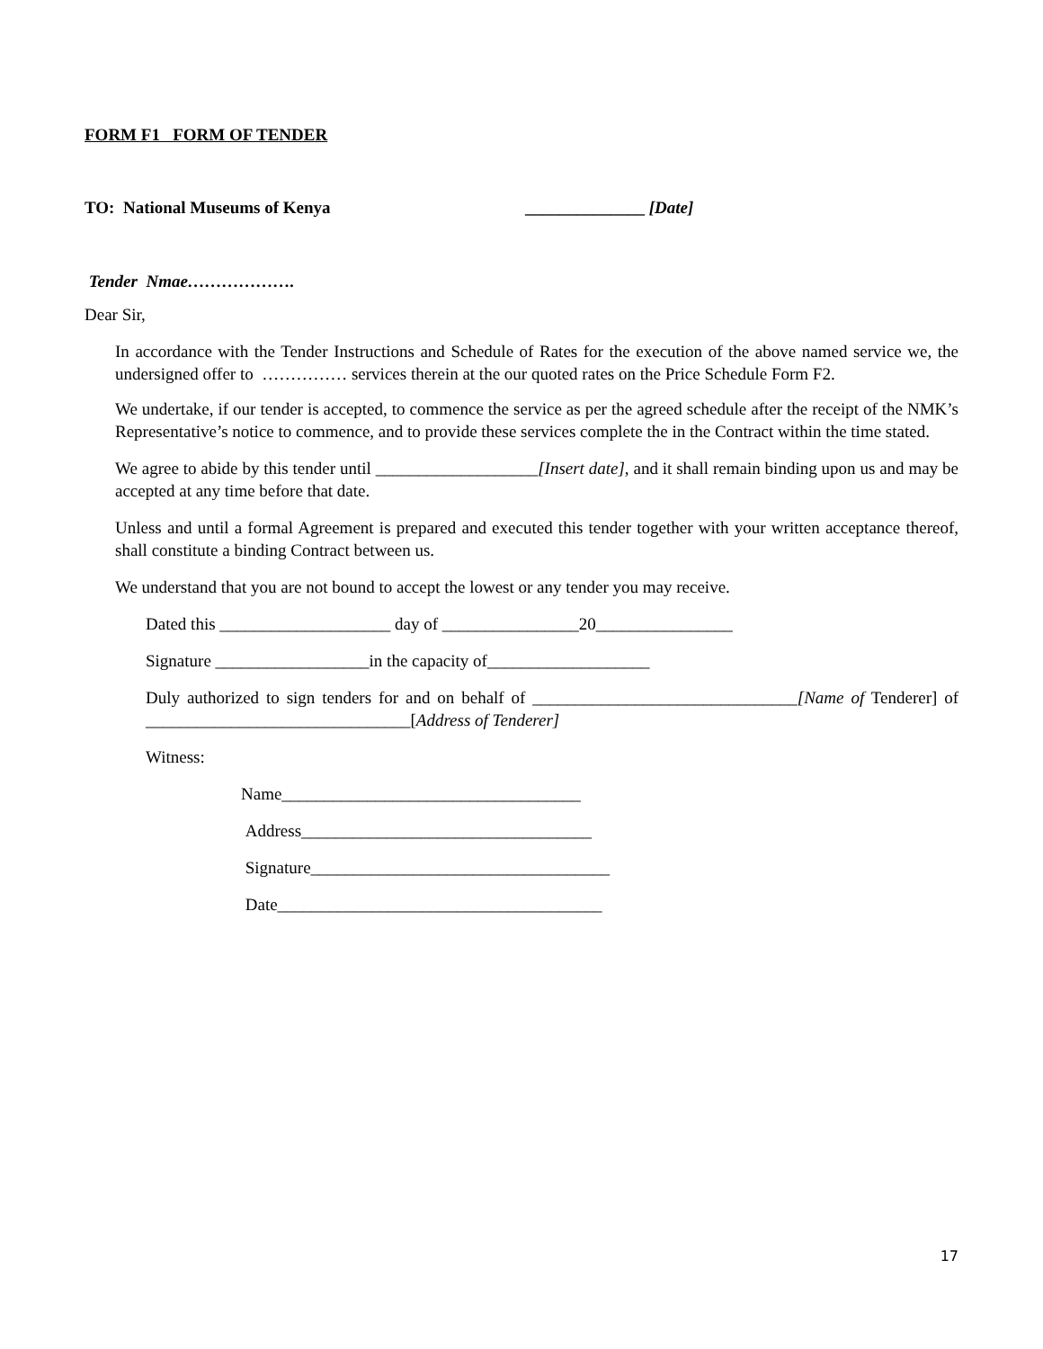FORM F1 FORM OF TENDER
TO: National Museums of Kenya ______________ [Date]
Tender Nmae……………….
Dear Sir,
In accordance with the Tender Instructions and Schedule of Rates for the execution of the above named service we, the undersigned offer to …………… services therein at the our quoted rates on the Price Schedule Form F2.
We undertake, if our tender is accepted, to commence the service as per the agreed schedule after the receipt of the NMK’s Representative’s notice to commence, and to provide these services complete the in the Contract within the time stated.
We agree to abide by this tender until ___________________[Insert date], and it shall remain binding upon us and may be accepted at any time before that date.
Unless and until a formal Agreement is prepared and executed this tender together with your written acceptance thereof, shall constitute a binding Contract between us.
We understand that you are not bound to accept the lowest or any tender you may receive.
Dated this ____________________ day of ________________20________________
Signature __________________in the capacity of___________________
Duly authorized to sign tenders for and on behalf of _______________________________[Name of Tenderer] of _______________________________[Address of Tenderer]
Witness:
Name___________________________________
Address__________________________________
Signature___________________________________
Date______________________________________
17